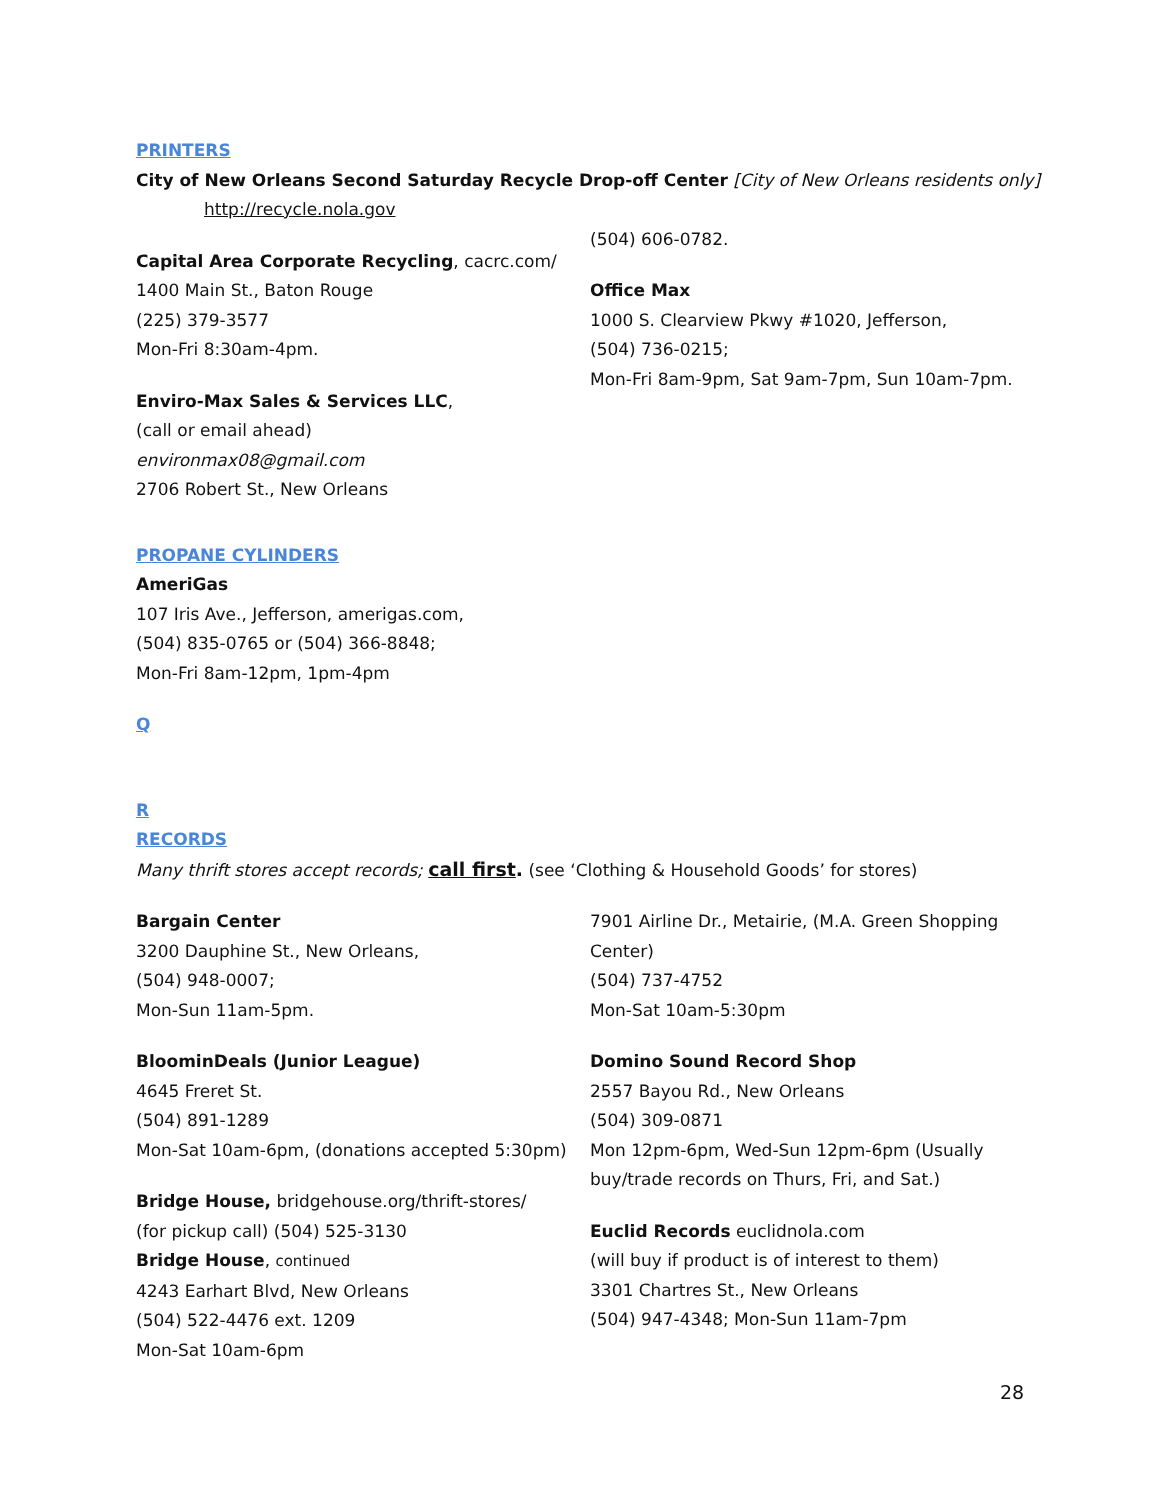PRINTERS
City of New Orleans Second Saturday Recycle Drop-off Center [City of New Orleans residents only]
http://recycle.nola.gov
Capital Area Corporate Recycling, cacrc.com/
1400 Main St., Baton Rouge
(225) 379-3577
Mon-Fri 8:30am-4pm.
Enviro-Max Sales & Services LLC,
(call or email ahead)
environmax08@gmail.com
2706 Robert St., New Orleans
(504) 606-0782.
Office Max
1000 S. Clearview Pkwy #1020, Jefferson,
(504) 736-0215;
Mon-Fri 8am-9pm, Sat 9am-7pm, Sun 10am-7pm.
PROPANE CYLINDERS
AmeriGas
107 Iris Ave., Jefferson, amerigas.com,
(504) 835-0765 or (504) 366-8848;
Mon-Fri 8am-12pm, 1pm-4pm
Q
R
RECORDS
Many thrift stores accept records; call first. (see ‘Clothing & Household Goods’ for stores)
Bargain Center
3200 Dauphine St., New Orleans,
(504) 948-0007;
Mon-Sun 11am-5pm.
BloominDeals (Junior League)
4645 Freret St.
(504) 891-1289
Mon-Sat 10am-6pm, (donations accepted 5:30pm)
Bridge House, bridgehouse.org/thrift-stores/
(for pickup call) (504) 525-3130
Bridge House, continued
4243 Earhart Blvd, New Orleans
(504) 522-4476 ext. 1209
Mon-Sat 10am-6pm
7901 Airline Dr., Metairie, (M.A. Green Shopping Center)
(504) 737-4752
Mon-Sat 10am-5:30pm
Domino Sound Record Shop
2557 Bayou Rd., New Orleans
(504) 309-0871
Mon 12pm-6pm, Wed-Sun 12pm-6pm (Usually buy/trade records on Thurs, Fri, and Sat.)
Euclid Records euclidnola.com
(will buy if product is of interest to them)
3301 Chartres St., New Orleans
(504) 947-4348; Mon-Sun 11am-7pm
28